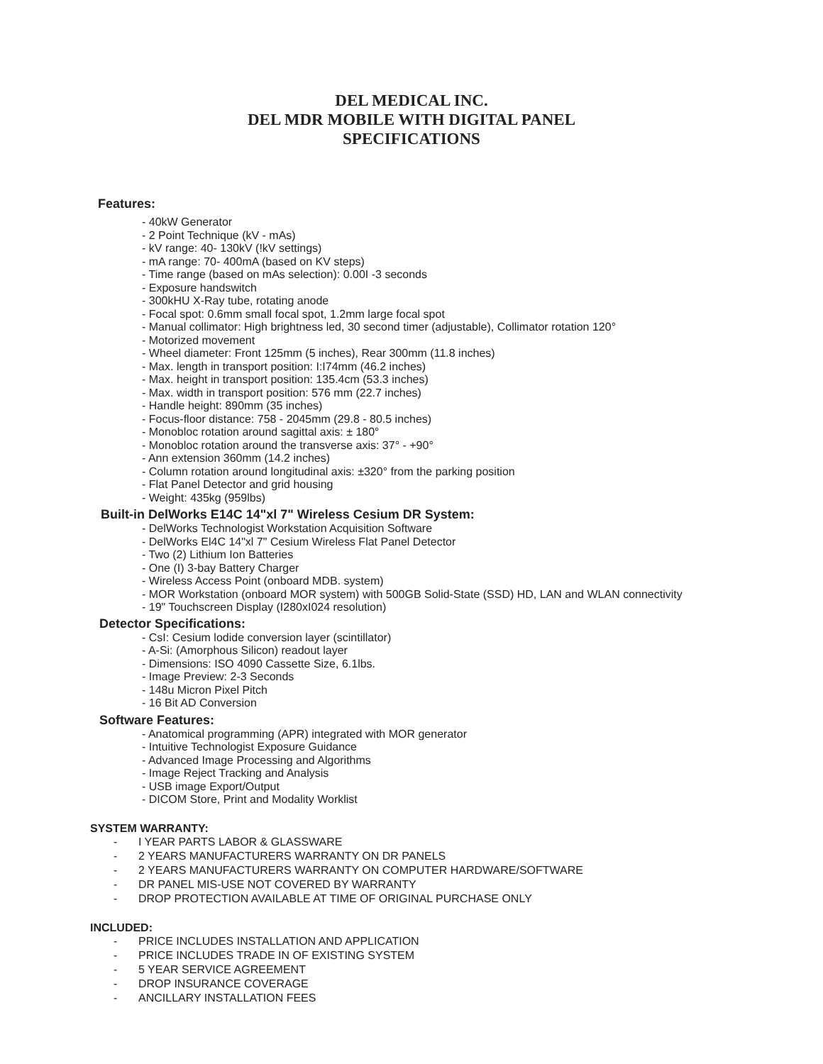DEL MEDICAL INC.
DEL MDR MOBILE WITH DIGITAL PANEL
SPECIFICATIONS
Features:
- 40kW Generator
- 2 Point Technique (kV - mAs)
- kV range: 40- 130kV (!kV settings)
- mA range: 70- 400mA (based on KV steps)
- Time range (based on mAs selection): 0.00I -3 seconds
- Exposure handswitch
- 300kHU X-Ray tube, rotating anode
- Focal spot: 0.6mm small focal spot, 1.2mm large focal spot
- Manual collimator: High brightness led, 30 second timer (adjustable), Collimator rotation 120°
- Motorized movement
- Wheel diameter: Front 125mm (5 inches), Rear 300mm (11.8 inches)
- Max. length in transport position: I:I74mm (46.2 inches)
- Max. height in transport position: 135.4cm (53.3 inches)
- Max. width in transport position: 576 mm (22.7 inches)
- Handle height: 890mm (35 inches)
- Focus-floor distance: 758 - 2045mm (29.8 - 80.5 inches)
- Monobloc rotation around sagittal axis: ± 180°
- Monobloc rotation around the transverse axis: 37° - +90°
- Ann extension 360mm (14.2 inches)
- Column rotation around longitudinal axis: ±320° from the parking position
- Flat Panel Detector and grid housing
- Weight: 435kg (959lbs)
Built-in DelWorks E14C 14"xl 7" Wireless Cesium DR System:
- DelWorks Technologist Workstation Acquisition Software
- DelWorks El4C 14"xl 7" Cesium Wireless Flat Panel Detector
- Two (2) Lithium Ion Batteries
- One (I) 3-bay Battery Charger
- Wireless Access Point (onboard MDB. system)
- MOR Workstation (onboard MOR system) with 500GB Solid-State (SSD) HD, LAN and WLAN connectivity
- 19" Touchscreen Display (I280xI024 resolution)
Detector Specifications:
- CsI: Cesium lodide conversion layer (scintillator)
- A-Si: (Amorphous Silicon) readout layer
- Dimensions: ISO 4090 Cassette Size, 6.1lbs.
- Image Preview: 2-3 Seconds
- 148u Micron Pixel Pitch
- 16 Bit AD Conversion
Software Features:
- Anatomical programming (APR) integrated with MOR generator
- Intuitive Technologist Exposure Guidance
- Advanced Image Processing and Algorithms
- Image Reject Tracking and Analysis
- USB image Export/Output
- DICOM Store, Print and Modality Worklist
SYSTEM WARRANTY:
- I YEAR PARTS LABOR & GLASSWARE
- 2 YEARS MANUFACTURERS WARRANTY ON DR PANELS
- 2 YEARS MANUFACTURERS WARRANTY ON COMPUTER HARDWARE/SOFTWARE
- DR PANEL MIS-USE NOT COVERED BY WARRANTY
- DROP PROTECTION AVAILABLE AT TIME OF ORIGINAL PURCHASE ONLY
INCLUDED:
- PRICE INCLUDES INSTALLATION AND APPLICATION
- PRICE INCLUDES TRADE IN OF EXISTING SYSTEM
- 5 YEAR SERVICE AGREEMENT
- DROP INSURANCE COVERAGE
- ANCILLARY INSTALLATION FEES